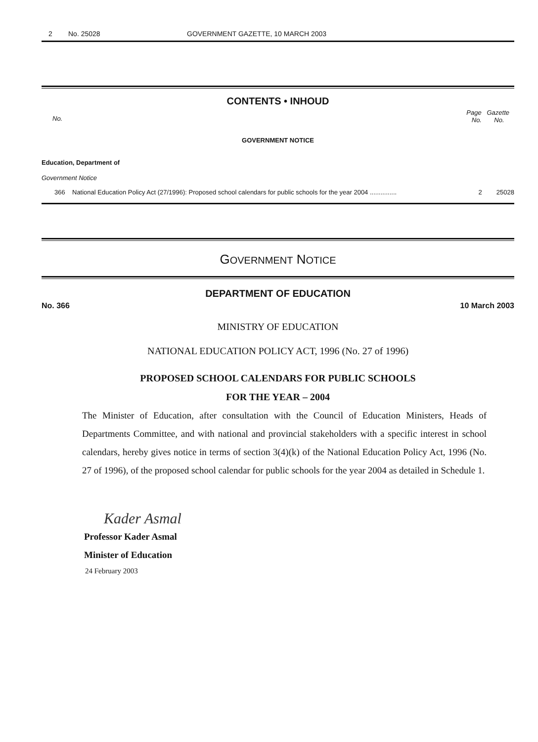2 No. 25028 GOVERNMENT GAZETTE, 10 MARCH 2003
CONTENTS • INHOUD
No. Page Gazette
No. No.
GOVERNMENT NOTICE
Education, Department of
Government Notice
366 National Education Policy Act (27/1996): Proposed school calendars for public schools for the year 2004 ............... 2 25028
GOVERNMENT NOTICE
DEPARTMENT OF EDUCATION
No. 366 10 March 2003
MINISTRY OF EDUCATION
NATIONAL EDUCATION POLICY ACT, 1996 (No. 27 of 1996)
PROPOSED SCHOOL CALENDARS FOR PUBLIC SCHOOLS
FOR THE YEAR – 2004
The Minister of Education, after consultation with the Council of Education Ministers, Heads of Departments Committee, and with national and provincial stakeholders with a specific interest in school calendars, hereby gives notice in terms of section 3(4)(k) of the National Education Policy Act, 1996 (No. 27 of 1996), of the proposed school calendar for public schools for the year 2004 as detailed in Schedule 1.
Kader Asmal
Professor Kader Asmal
Minister of Education
24 February 2003